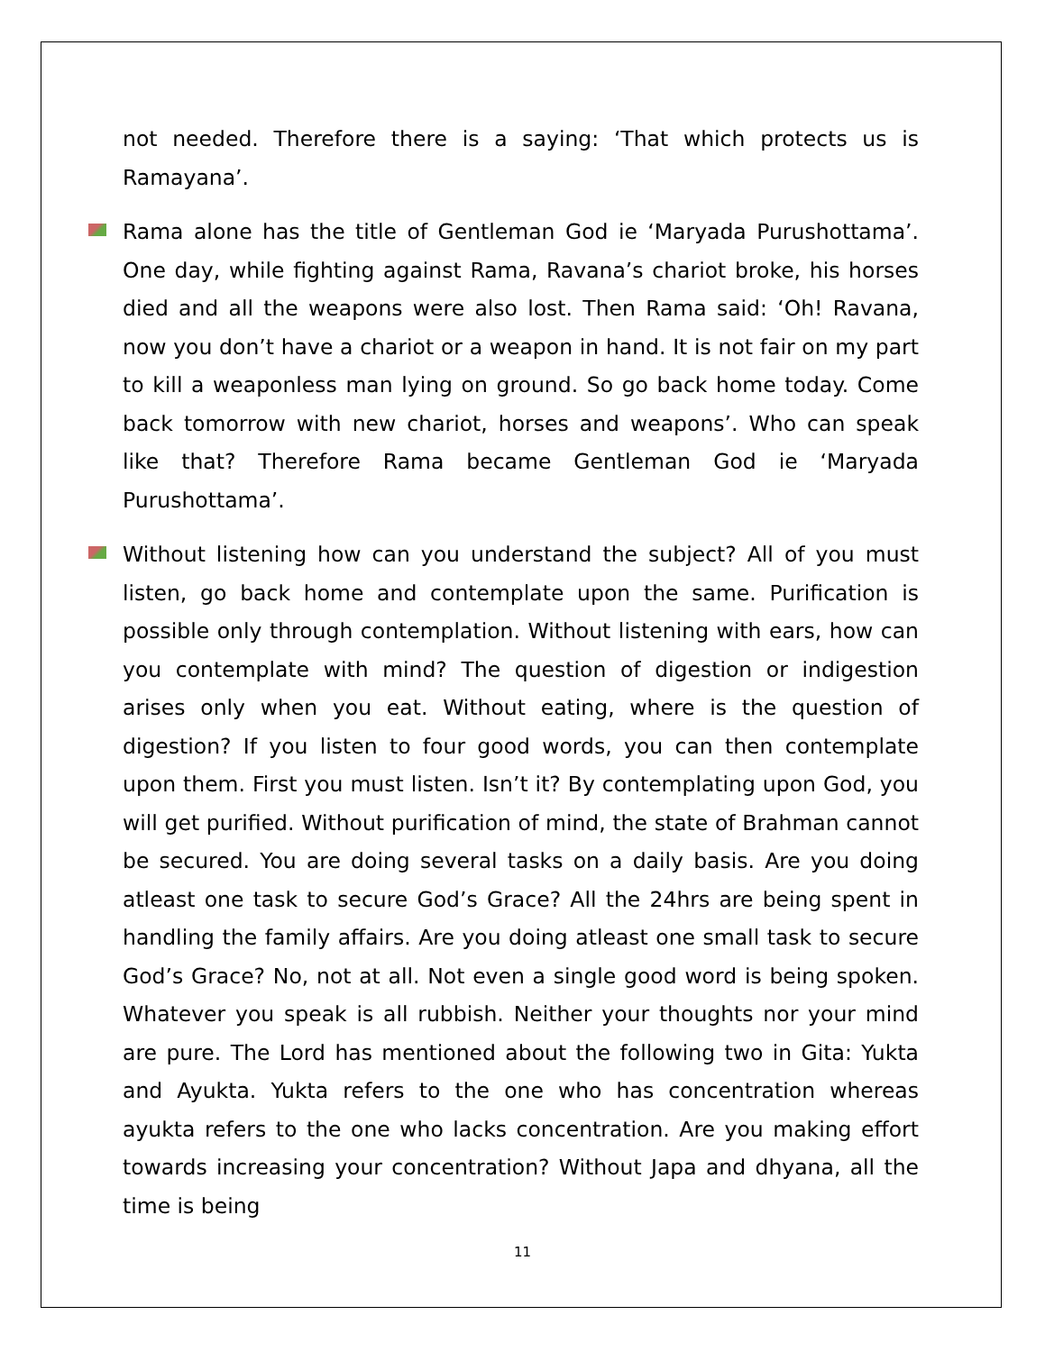not needed. Therefore there is a saying: ‘That which protects us is Ramayana’.
Rama alone has the title of Gentleman God ie ‘Maryada Purushottama’. One day, while fighting against Rama, Ravana’s chariot broke, his horses died and all the weapons were also lost. Then Rama said: ‘Oh! Ravana, now you don’t have a chariot or a weapon in hand. It is not fair on my part to kill a weaponless man lying on ground. So go back home today. Come back tomorrow with new chariot, horses and weapons’. Who can speak like that? Therefore Rama became Gentleman God ie ‘Maryada Purushottama’.
Without listening how can you understand the subject? All of you must listen, go back home and contemplate upon the same. Purification is possible only through contemplation. Without listening with ears, how can you contemplate with mind? The question of digestion or indigestion arises only when you eat. Without eating, where is the question of digestion? If you listen to four good words, you can then contemplate upon them. First you must listen. Isn’t it? By contemplating upon God, you will get purified. Without purification of mind, the state of Brahman cannot be secured. You are doing several tasks on a daily basis. Are you doing atleast one task to secure God’s Grace? All the 24hrs are being spent in handling the family affairs. Are you doing atleast one small task to secure God’s Grace? No, not at all. Not even a single good word is being spoken. Whatever you speak is all rubbish. Neither your thoughts nor your mind are pure. The Lord has mentioned about the following two in Gita: Yukta and Ayukta. Yukta refers to the one who has concentration whereas ayukta refers to the one who lacks concentration. Are you making effort towards increasing your concentration? Without Japa and dhyana, all the time is being
11